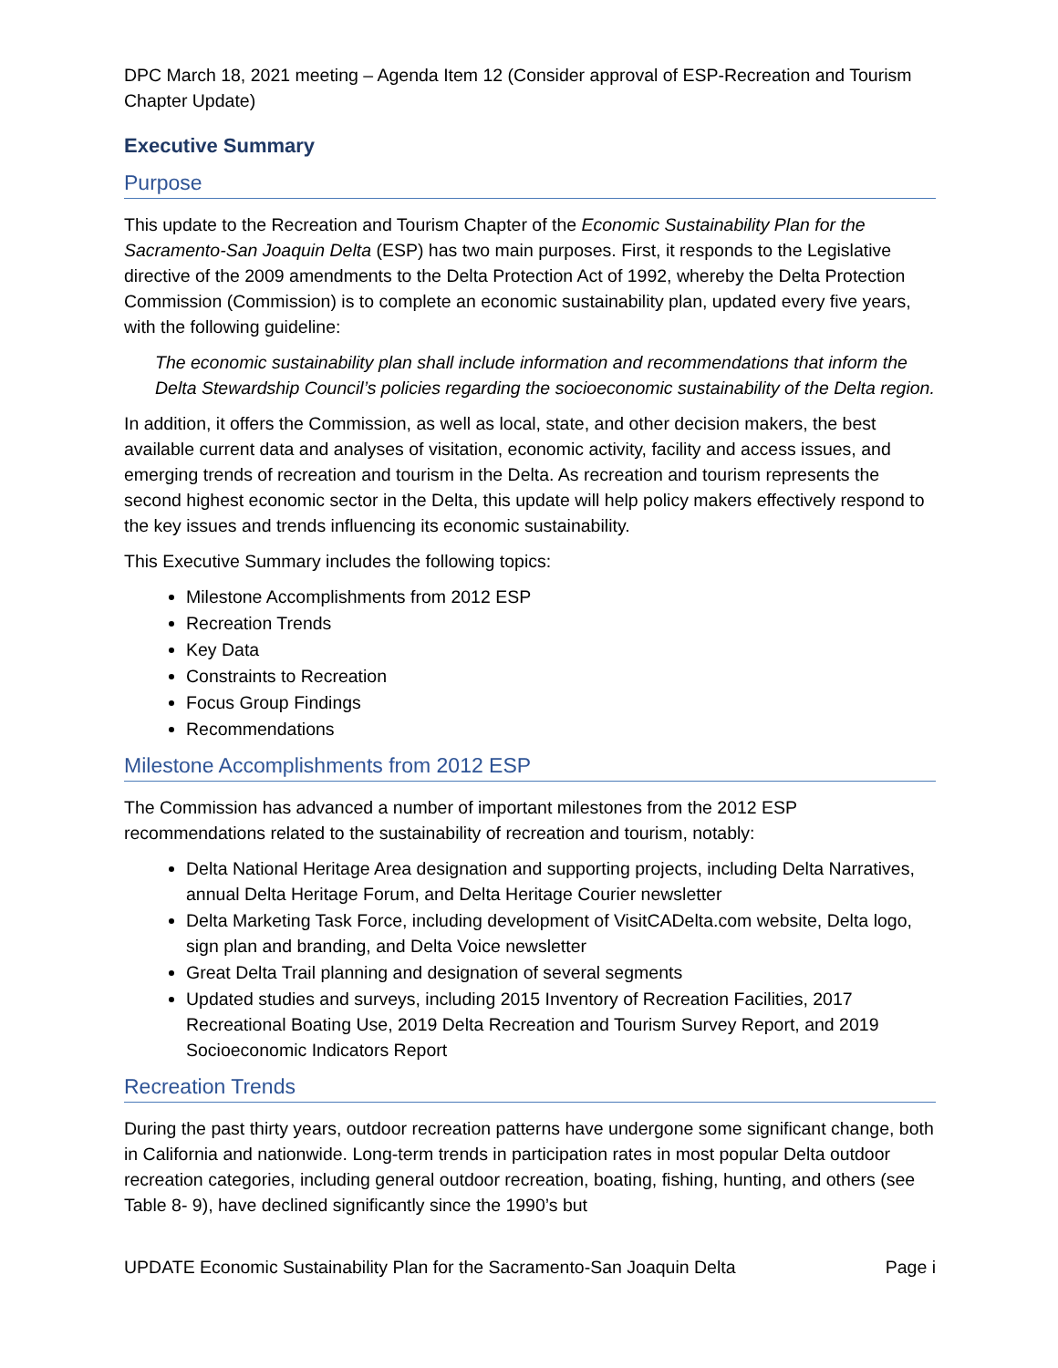DPC March 18, 2021 meeting – Agenda Item 12 (Consider approval of ESP-Recreation and Tourism Chapter Update)
Executive Summary
Purpose
This update to the Recreation and Tourism Chapter of the Economic Sustainability Plan for the Sacramento-San Joaquin Delta (ESP) has two main purposes. First, it responds to the Legislative directive of the 2009 amendments to the Delta Protection Act of 1992, whereby the Delta Protection Commission (Commission) is to complete an economic sustainability plan, updated every five years, with the following guideline:
The economic sustainability plan shall include information and recommendations that inform the Delta Stewardship Council’s policies regarding the socioeconomic sustainability of the Delta region.
In addition, it offers the Commission, as well as local, state, and other decision makers, the best available current data and analyses of visitation, economic activity, facility and access issues, and emerging trends of recreation and tourism in the Delta. As recreation and tourism represents the second highest economic sector in the Delta, this update will help policy makers effectively respond to the key issues and trends influencing its economic sustainability.
This Executive Summary includes the following topics:
Milestone Accomplishments from 2012 ESP
Recreation Trends
Key Data
Constraints to Recreation
Focus Group Findings
Recommendations
Milestone Accomplishments from 2012 ESP
The Commission has advanced a number of important milestones from the 2012 ESP recommendations related to the sustainability of recreation and tourism, notably:
Delta National Heritage Area designation and supporting projects, including Delta Narratives, annual Delta Heritage Forum, and Delta Heritage Courier newsletter
Delta Marketing Task Force, including development of VisitCADelta.com website, Delta logo, sign plan and branding, and Delta Voice newsletter
Great Delta Trail planning and designation of several segments
Updated studies and surveys, including 2015 Inventory of Recreation Facilities, 2017 Recreational Boating Use, 2019 Delta Recreation and Tourism Survey Report, and 2019 Socioeconomic Indicators Report
Recreation Trends
During the past thirty years, outdoor recreation patterns have undergone some significant change, both in California and nationwide. Long-term trends in participation rates in most popular Delta outdoor recreation categories, including general outdoor recreation, boating, fishing, hunting, and others (see Table 8- 9), have declined significantly since the 1990’s but
UPDATE Economic Sustainability Plan for the Sacramento-San Joaquin Delta Page i